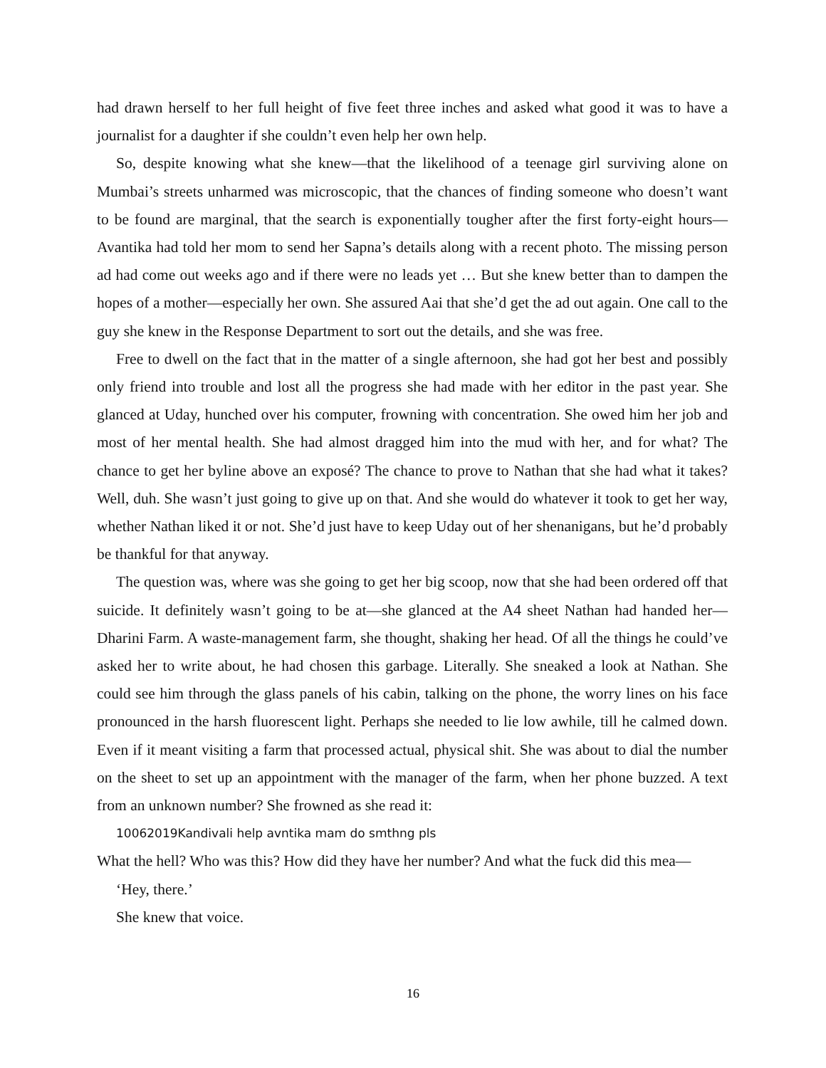had drawn herself to her full height of five feet three inches and asked what good it was to have a journalist for a daughter if she couldn’t even help her own help.
So, despite knowing what she knew—that the likelihood of a teenage girl surviving alone on Mumbai’s streets unharmed was microscopic, that the chances of finding someone who doesn’t want to be found are marginal, that the search is exponentially tougher after the first forty-eight hours—Avantika had told her mom to send her Sapna’s details along with a recent photo. The missing person ad had come out weeks ago and if there were no leads yet … But she knew better than to dampen the hopes of a mother—especially her own. She assured Aai that she’d get the ad out again. One call to the guy she knew in the Response Department to sort out the details, and she was free.
Free to dwell on the fact that in the matter of a single afternoon, she had got her best and possibly only friend into trouble and lost all the progress she had made with her editor in the past year. She glanced at Uday, hunched over his computer, frowning with concentration. She owed him her job and most of her mental health. She had almost dragged him into the mud with her, and for what? The chance to get her byline above an exposé? The chance to prove to Nathan that she had what it takes? Well, duh. She wasn’t just going to give up on that. And she would do whatever it took to get her way, whether Nathan liked it or not. She’d just have to keep Uday out of her shenanigans, but he’d probably be thankful for that anyway.
The question was, where was she going to get her big scoop, now that she had been ordered off that suicide. It definitely wasn’t going to be at—she glanced at the A4 sheet Nathan had handed her—Dharini Farm. A waste-management farm, she thought, shaking her head. Of all the things he could’ve asked her to write about, he had chosen this garbage. Literally. She sneaked a look at Nathan. She could see him through the glass panels of his cabin, talking on the phone, the worry lines on his face pronounced in the harsh fluorescent light. Perhaps she needed to lie low awhile, till he calmed down. Even if it meant visiting a farm that processed actual, physical shit. She was about to dial the number on the sheet to set up an appointment with the manager of the farm, when her phone buzzed. A text from an unknown number? She frowned as she read it:
10062019Kandivali help avntika mam do smthng pls
What the hell? Who was this? How did they have her number? And what the fuck did this mea—
‘Hey, there.’
She knew that voice.
16